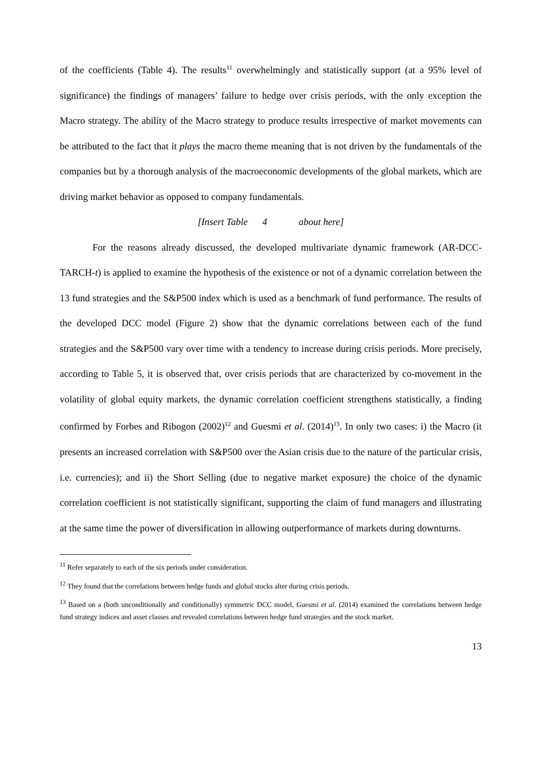of the coefficients (Table 4). The results<sup>11</sup> overwhelmingly and statistically support (at a 95% level of significance) the findings of managers’ failure to hedge over crisis periods, with the only exception the Macro strategy. The ability of the Macro strategy to produce results irrespective of market movements can be attributed to the fact that it plays the macro theme meaning that is not driven by the fundamentals of the companies but by a thorough analysis of the macroeconomic developments of the global markets, which are driving market behavior as opposed to company fundamentals.
[Insert Table 4 about here]
For the reasons already discussed, the developed multivariate dynamic framework (AR-DCC-TARCH-t) is applied to examine the hypothesis of the existence or not of a dynamic correlation between the 13 fund strategies and the S&P500 index which is used as a benchmark of fund performance. The results of the developed DCC model (Figure 2) show that the dynamic correlations between each of the fund strategies and the S&P500 vary over time with a tendency to increase during crisis periods. More precisely, according to Table 5, it is observed that, over crisis periods that are characterized by co-movement in the volatility of global equity markets, the dynamic correlation coefficient strengthens statistically, a finding confirmed by Forbes and Ribogon (2002)<sup>12</sup> and Guesmi et al. (2014)<sup>13</sup>. In only two cases: i) the Macro (it presents an increased correlation with S&P500 over the Asian crisis due to the nature of the particular crisis, i.e. currencies); and ii) the Short Selling (due to negative market exposure) the choice of the dynamic correlation coefficient is not statistically significant, supporting the claim of fund managers and illustrating at the same time the power of diversification in allowing outperformance of markets during downturns.
<sup>11</sup> Refer separately to each of the six periods under consideration.
<sup>12</sup> They found that the correlations between hedge funds and global stocks alter during crisis periods.
<sup>13</sup> Based on a (both unconditionally and conditionally) symmetric DCC model, Guesmi et al. (2014) examined the correlations between hedge fund strategy indices and asset classes and revealed correlations between hedge fund strategies and the stock market.
13